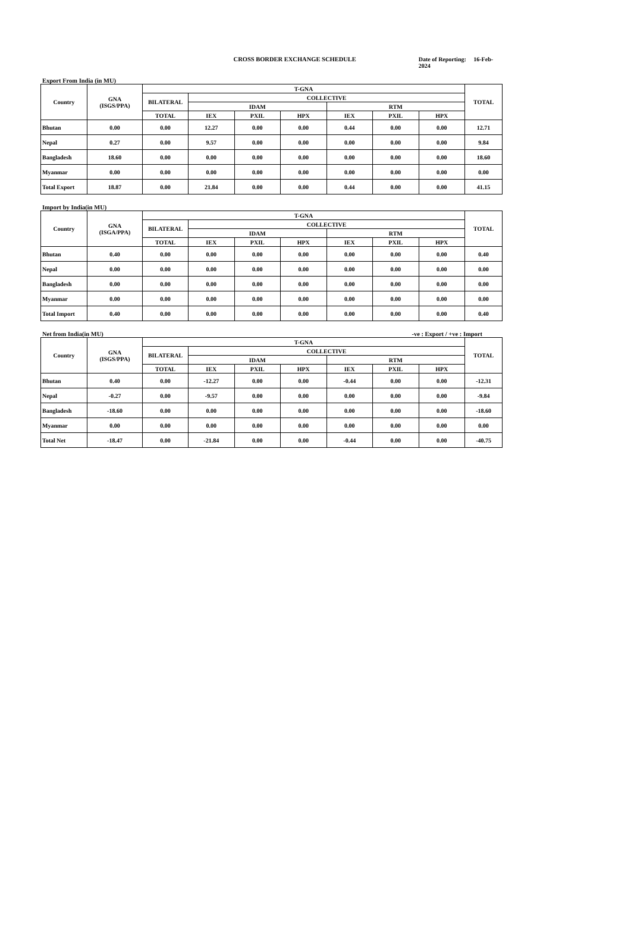CROSS BORDER EXCHANGE SCHEDULE Date of Reporting: 16-Feb-2024
Export From India (in MU)
| Country | GNA (ISGS/PPA) | T-GNA | | | | | | | TOTAL |
| --- | --- | --- | --- | --- | --- | --- | --- | --- | --- |
| | | BILATERAL | COLLECTIVE | | | | | | |
| | | | IDAM | | | RTM | | | |
| | | TOTAL | IEX | PXIL | HPX | IEX | PXIL | HPX | |
| Bhutan | 0.00 | 0.00 | 12.27 | 0.00 | 0.00 | 0.44 | 0.00 | 0.00 | 12.71 |
| Nepal | 0.27 | 0.00 | 9.57 | 0.00 | 0.00 | 0.00 | 0.00 | 0.00 | 9.84 |
| Bangladesh | 18.60 | 0.00 | 0.00 | 0.00 | 0.00 | 0.00 | 0.00 | 0.00 | 18.60 |
| Myanmar | 0.00 | 0.00 | 0.00 | 0.00 | 0.00 | 0.00 | 0.00 | 0.00 | 0.00 |
| Total Export | 18.87 | 0.00 | 21.84 | 0.00 | 0.00 | 0.44 | 0.00 | 0.00 | 41.15 |
Import by India(in MU)
| Country | GNA (ISGA/PPA) | T-GNA | | | | | | | TOTAL |
| --- | --- | --- | --- | --- | --- | --- | --- | --- | --- |
| | | BILATERAL | COLLECTIVE | | | | | | |
| | | | IDAM | | | RTM | | | |
| | | TOTAL | IEX | PXIL | HPX | IEX | PXIL | HPX | |
| Bhutan | 0.40 | 0.00 | 0.00 | 0.00 | 0.00 | 0.00 | 0.00 | 0.00 | 0.40 |
| Nepal | 0.00 | 0.00 | 0.00 | 0.00 | 0.00 | 0.00 | 0.00 | 0.00 | 0.00 |
| Bangladesh | 0.00 | 0.00 | 0.00 | 0.00 | 0.00 | 0.00 | 0.00 | 0.00 | 0.00 |
| Myanmar | 0.00 | 0.00 | 0.00 | 0.00 | 0.00 | 0.00 | 0.00 | 0.00 | 0.00 |
| Total Import | 0.40 | 0.00 | 0.00 | 0.00 | 0.00 | 0.00 | 0.00 | 0.00 | 0.40 |
Net from India(in MU) -ve : Export / +ve : Import
| Country | GNA (ISGS/PPA) | T-GNA | | | | | | | TOTAL |
| --- | --- | --- | --- | --- | --- | --- | --- | --- | --- |
| | | BILATERAL | COLLECTIVE | | | | | | |
| | | | IDAM | | | RTM | | | |
| | | TOTAL | IEX | PXIL | HPX | IEX | PXIL | HPX | |
| Bhutan | 0.40 | 0.00 | -12.27 | 0.00 | 0.00 | -0.44 | 0.00 | 0.00 | -12.31 |
| Nepal | -0.27 | 0.00 | -9.57 | 0.00 | 0.00 | 0.00 | 0.00 | 0.00 | -9.84 |
| Bangladesh | -18.60 | 0.00 | 0.00 | 0.00 | 0.00 | 0.00 | 0.00 | 0.00 | -18.60 |
| Myanmar | 0.00 | 0.00 | 0.00 | 0.00 | 0.00 | 0.00 | 0.00 | 0.00 | 0.00 |
| Total Net | -18.47 | 0.00 | -21.84 | 0.00 | 0.00 | -0.44 | 0.00 | 0.00 | -40.75 |